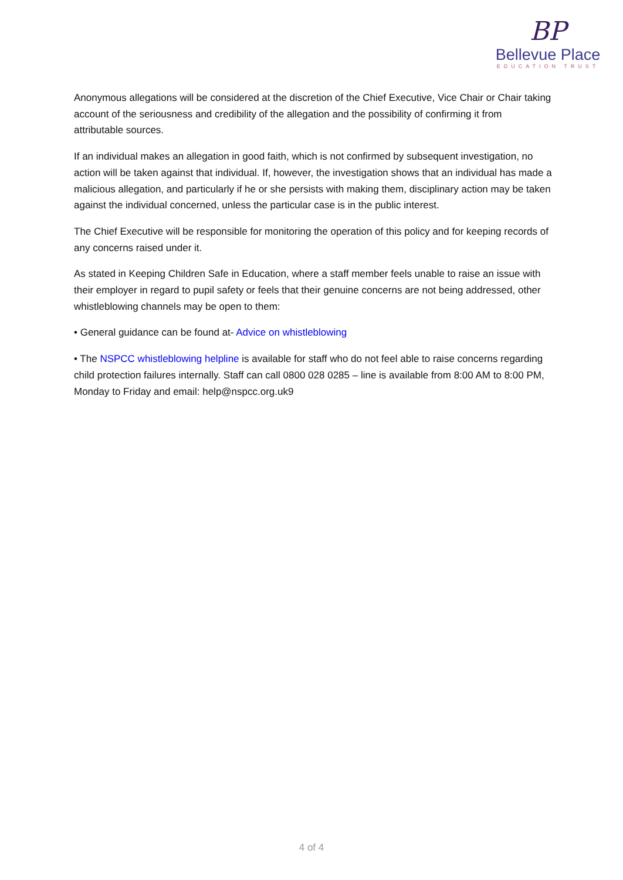BP
Bellevue Place
EDUCATION TRUST
Anonymous allegations will be considered at the discretion of the Chief Executive, Vice Chair or Chair taking account of the seriousness and credibility of the allegation and the possibility of confirming it from attributable sources.
If an individual makes an allegation in good faith, which is not confirmed by subsequent investigation, no action will be taken against that individual. If, however, the investigation shows that an individual has made a malicious allegation, and particularly if he or she persists with making them, disciplinary action may be taken against the individual concerned, unless the particular case is in the public interest.
The Chief Executive will be responsible for monitoring the operation of this policy and for keeping records of any concerns raised under it.
As stated in Keeping Children Safe in Education, where a staff member feels unable to raise an issue with their employer in regard to pupil safety or feels that their genuine concerns are not being addressed, other whistleblowing channels may be open to them:
• General guidance can be found at- Advice on whistleblowing
• The NSPCC whistleblowing helpline is available for staff who do not feel able to raise concerns regarding child protection failures internally. Staff can call 0800 028 0285 – line is available from 8:00 AM to 8:00 PM, Monday to Friday and email: help@nspcc.org.uk9
4 of 4